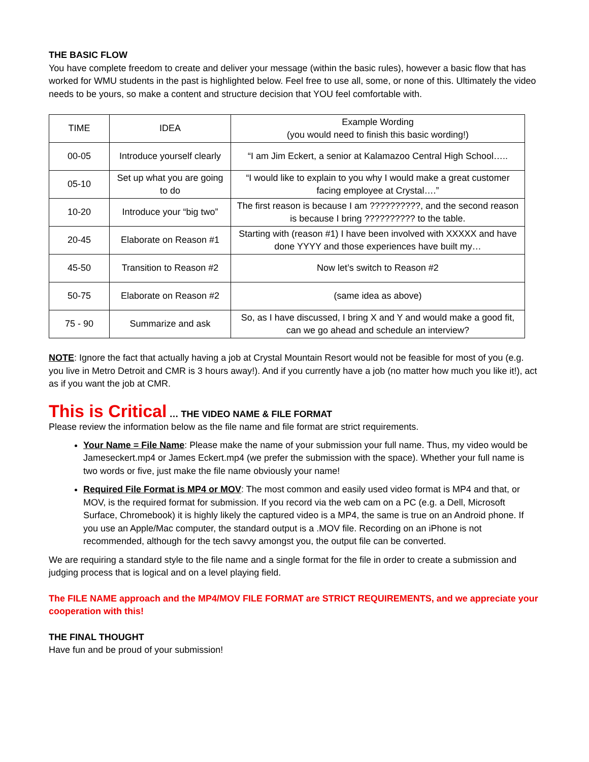THE BASIC FLOW
You have complete freedom to create and deliver your message (within the basic rules), however a basic flow that has worked for WMU students in the past is highlighted below. Feel free to use all, some, or none of this. Ultimately the video needs to be yours, so make a content and structure decision that YOU feel comfortable with.
| TIME | IDEA | Example Wording (you would need to finish this basic wording!) |
| 00-05 | Introduce yourself clearly | “I am Jim Eckert, a senior at Kalamazoo Central High School….. |
| 05-10 | Set up what you are going to do | “I would like to explain to you why I would make a great customer facing employee at Crystal….” |
| 10-20 | Introduce your “big two” | The first reason is because I am ??????????, and the second reason is because I bring ?????????? to the table. |
| 20-45 | Elaborate on Reason #1 | Starting with (reason #1) I have been involved with XXXXX and have done YYYY and those experiences have built my… |
| 45-50 | Transition to Reason #2 | Now let’s switch to Reason #2 |
| 50-75 | Elaborate on Reason #2 | (same idea as above) |
| 75 - 90 | Summarize and ask | So, as I have discussed, I bring X and Y and would make a good fit, can we go ahead and schedule an interview? |
NOTE: Ignore the fact that actually having a job at Crystal Mountain Resort would not be feasible for most of you (e.g. you live in Metro Detroit and CMR is 3 hours away!). And if you currently have a job (no matter how much you like it!), act as if you want the job at CMR.
This is Critical … THE VIDEO NAME & FILE FORMAT
Please review the information below as the file name and file format are strict requirements.
Your Name = File Name: Please make the name of your submission your full name. Thus, my video would be Jameseckert.mp4 or James Eckert.mp4 (we prefer the submission with the space). Whether your full name is two words or five, just make the file name obviously your name!
Required File Format is MP4 or MOV: The most common and easily used video format is MP4 and that, or MOV, is the required format for submission. If you record via the web cam on a PC (e.g. a Dell, Microsoft Surface, Chromebook) it is highly likely the captured video is a MP4, the same is true on an Android phone. If you use an Apple/Mac computer, the standard output is a .MOV file. Recording on an iPhone is not recommended, although for the tech savvy amongst you, the output file can be converted.
We are requiring a standard style to the file name and a single format for the file in order to create a submission and judging process that is logical and on a level playing field.
The FILE NAME approach and the MP4/MOV FILE FORMAT are STRICT REQUIREMENTS, and we appreciate your cooperation with this!
THE FINAL THOUGHT
Have fun and be proud of your submission!